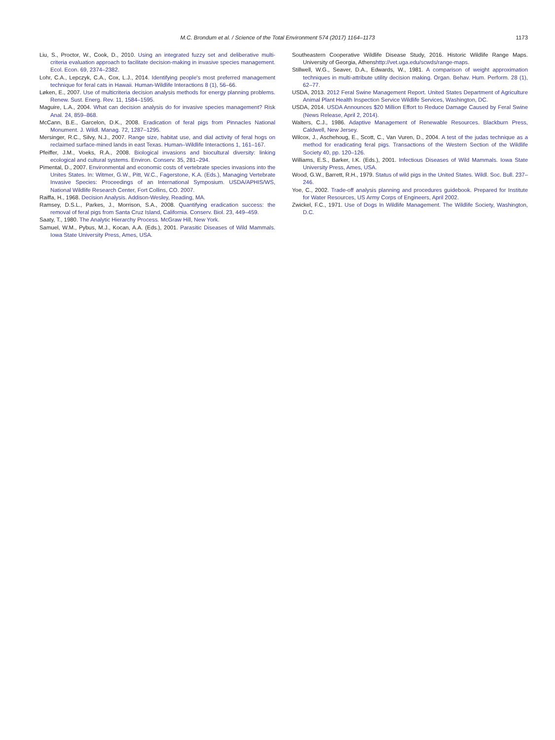M.C. Brondum et al. / Science of the Total Environment 574 (2017) 1164–1173 1173
Liu, S., Proctor, W., Cook, D., 2010. Using an integrated fuzzy set and deliberative multi-criteria evaluation approach to facilitate decision-making in invasive species management. Ecol. Econ. 69, 2374–2382.
Lohr, C.A., Lepczyk, C.A., Cox, L.J., 2014. Identifying people's most preferred management technique for feral cats in Hawaii. Human-Wildlife Interactions 8 (1), 56–66.
Løken, E., 2007. Use of multicriteria decision analysis methods for energy planning problems. Renew. Sust. Energ. Rev. 11, 1584–1595.
Maguire, L.A., 2004. What can decision analysis do for invasive species management? Risk Anal. 24, 859–868.
McCann, B.E., Garcelon, D.K., 2008. Eradication of feral pigs from Pinnacles National Monument. J. Wildl. Manag. 72, 1287–1295.
Mersinger, R.C., Silvy, N.J., 2007. Range size, habitat use, and dial activity of feral hogs on reclaimed surface-mined lands in east Texas. Human–Wildlife Interactions 1, 161–167.
Pfeiffer, J.M., Voeks, R.A., 2008. Biological invasions and biocultural diversity: linking ecological and cultural systems. Environ. Conserv. 35, 281–294.
Pimental, D., 2007. Environmental and economic costs of vertebrate species invasions into the Unites States. In: Witmer, G.W., Pitt, W.C., Fagerstone, K.A. (Eds.), Managing Vertebrate Invasive Species: Proceedings of an International Symposium. USDA/APHIS/WS, National Wildlife Research Center, Fort Collins, CO. 2007.
Raiffa, H., 1968. Decision Analysis. Addison-Wesley, Reading, MA.
Ramsey, D.S.L., Parkes, J., Morrison, S.A., 2008. Quantifying eradication success: the removal of feral pigs from Santa Cruz Island, California. Conserv. Biol. 23, 449–459.
Saaty, T., 1980. The Analytic Hierarchy Process. McGraw Hill, New York.
Samuel, W.M., Pybus, M.J., Kocan, A.A. (Eds.), 2001. Parasitic Diseases of Wild Mammals. Iowa State University Press, Ames, USA.
Southeastern Cooperative Wildlife Disease Study, 2016. Historic Wildlife Range Maps. University of Georgia, Athenshttp://vet.uga.edu/scwds/range-maps.
Stillwell, W.G., Seaver, D.A., Edwards, W., 1981. A comparison of weight approximation techniques in multi-attribute utility decision making. Organ. Behav. Hum. Perform. 28 (1), 62–77.
USDA, 2013. 2012 Feral Swine Management Report. United States Department of Agriculture Animal Plant Health Inspection Service Wildlife Services, Washington, DC.
USDA, 2014. USDA Announces $20 Million Effort to Reduce Damage Caused by Feral Swine (News Release, April 2, 2014).
Walters, C.J., 1986. Adaptive Management of Renewable Resources. Blackburn Press, Caldwell, New Jersey.
Wilcox, J., Aschehoug, E., Scott, C., Van Vuren, D., 2004. A test of the judas technique as a method for eradicating feral pigs. Transactions of the Western Section of the Wildlife Society 40, pp. 120–126.
Williams, E.S., Barker, I.K. (Eds.), 2001. Infectious Diseases of Wild Mammals. Iowa State University Press, Ames, USA.
Wood, G.W., Barrett, R.H., 1979. Status of wild pigs in the United States. Wildl. Soc. Bull. 237–246.
Yoe, C., 2002. Trade-off analysis planning and procedures guidebook. Prepared for Institute for Water Resources, US Army Corps of Engineers, April 2002.
Zwickel, F.C., 1971. Use of Dogs In Wildlife Management. The Wildlife Society, Washington, D.C.